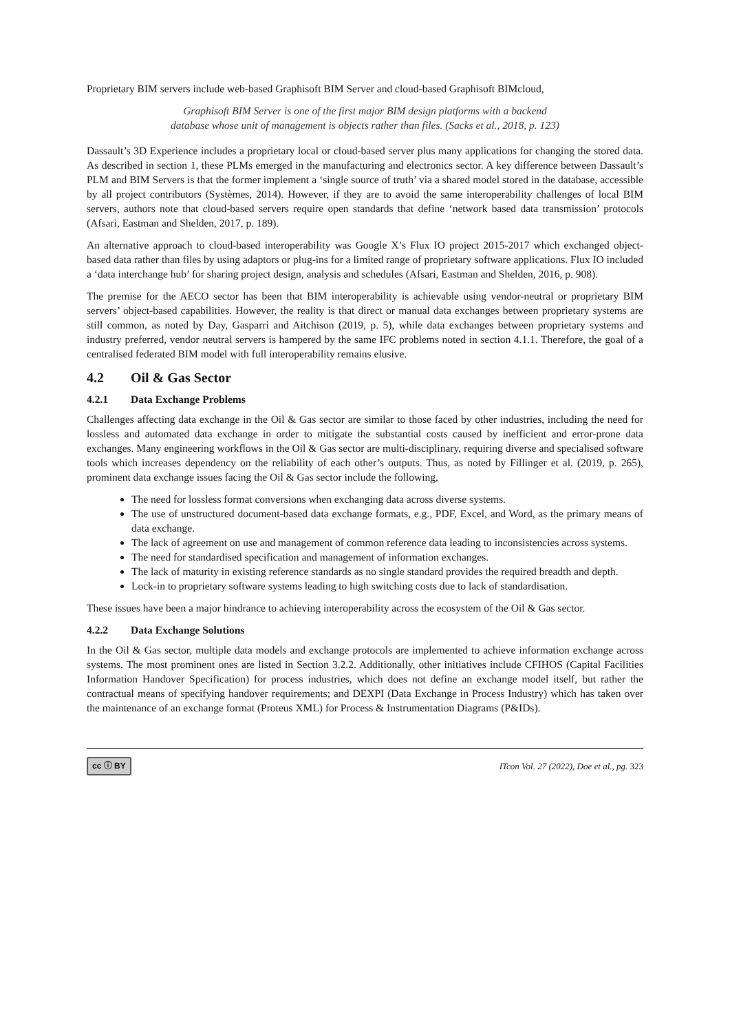Proprietary BIM servers include web-based Graphisoft BIM Server and cloud-based Graphisoft BIMcloud,
Graphisoft BIM Server is one of the first major BIM design platforms with a backend
database whose unit of management is objects rather than files. (Sacks et al., 2018, p. 123)
Dassault’s 3D Experience includes a proprietary local or cloud-based server plus many applications for changing the stored data. As described in section 1, these PLMs emerged in the manufacturing and electronics sector. A key difference between Dassault’s PLM and BIM Servers is that the former implement a ‘single source of truth’ via a shared model stored in the database, accessible by all project contributors (Systèmes, 2014). However, if they are to avoid the same interoperability challenges of local BIM servers, authors note that cloud-based servers require open standards that define ‘network based data transmission’ protocols (Afsari, Eastman and Shelden, 2017, p. 189).
An alternative approach to cloud-based interoperability was Google X’s Flux IO project 2015-2017 which exchanged object-based data rather than files by using adaptors or plug-ins for a limited range of proprietary software applications. Flux IO included a ‘data interchange hub’ for sharing project design, analysis and schedules (Afsari, Eastman and Shelden, 2016, p. 908).
The premise for the AECO sector has been that BIM interoperability is achievable using vendor-neutral or proprietary BIM servers’ object-based capabilities. However, the reality is that direct or manual data exchanges between proprietary systems are still common, as noted by Day, Gasparri and Aitchison (2019, p. 5), while data exchanges between proprietary systems and industry preferred, vendor neutral servers is hampered by the same IFC problems noted in section 4.1.1. Therefore, the goal of a centralised federated BIM model with full interoperability remains elusive.
4.2 Oil & Gas Sector
4.2.1 Data Exchange Problems
Challenges affecting data exchange in the Oil & Gas sector are similar to those faced by other industries, including the need for lossless and automated data exchange in order to mitigate the substantial costs caused by inefficient and error-prone data exchanges. Many engineering workflows in the Oil & Gas sector are multi-disciplinary, requiring diverse and specialised software tools which increases dependency on the reliability of each other’s outputs. Thus, as noted by Fillinger et al. (2019, p. 265), prominent data exchange issues facing the Oil & Gas sector include the following,
The need for lossless format conversions when exchanging data across diverse systems.
The use of unstructured document-based data exchange formats, e.g., PDF, Excel, and Word, as the primary means of data exchange.
The lack of agreement on use and management of common reference data leading to inconsistencies across systems.
The need for standardised specification and management of information exchanges.
The lack of maturity in existing reference standards as no single standard provides the required breadth and depth.
Lock-in to proprietary software systems leading to high switching costs due to lack of standardisation.
These issues have been a major hindrance to achieving interoperability across the ecosystem of the Oil & Gas sector.
4.2.2 Data Exchange Solutions
In the Oil & Gas sector, multiple data models and exchange protocols are implemented to achieve information exchange across systems. The most prominent ones are listed in Section 3.2.2. Additionally, other initiatives include CFIHOS (Capital Facilities Information Handover Specification) for process industries, which does not define an exchange model itself, but rather the contractual means of specifying handover requirements; and DEXPI (Data Exchange in Process Industry) which has taken over the maintenance of an exchange format (Proteus XML) for Process & Instrumentation Diagrams (P&IDs).
cc ⓘ BY ITcon Vol. 27 (2022), Doe et al., pg. 323